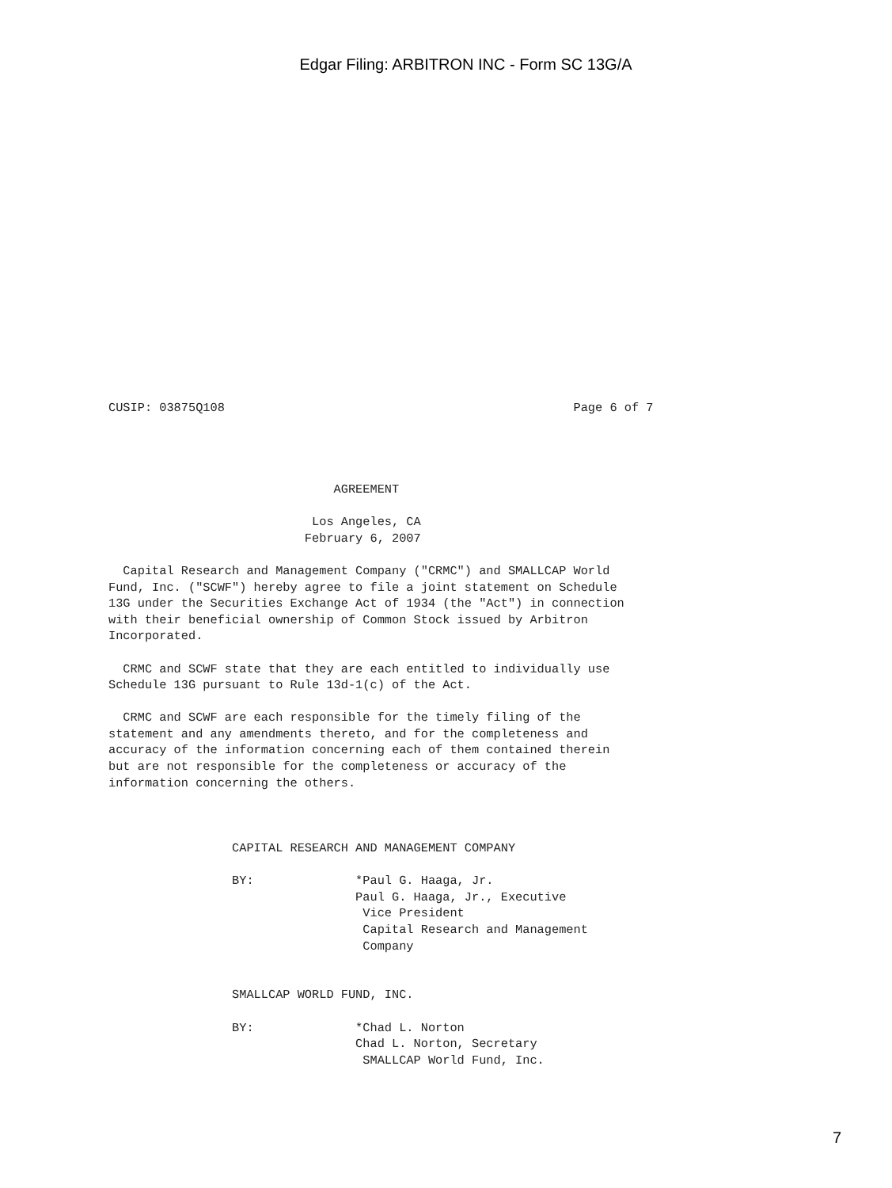Edgar Filing: ARBITRON INC - Form SC 13G/A
CUSIP: 03875Q108                                                Page 6 of 7




                               AGREEMENT

                            Los Angeles, CA
                           February 6, 2007

  Capital Research and Management Company ("CRMC") and SMALLCAP World
Fund, Inc. ("SCWF") hereby agree to file a joint statement on Schedule
13G under the Securities Exchange Act of 1934 (the "Act") in connection
with their beneficial ownership of Common Stock issued by Arbitron
Incorporated.

  CRMC and SCWF state that they are each entitled to individually use
Schedule 13G pursuant to Rule 13d-1(c) of the Act.

  CRMC and SCWF are each responsible for the timely filing of the
statement and any amendments thereto, and for the completeness and
accuracy of the information concerning each of them contained therein
but are not responsible for the completeness or accuracy of the
information concerning the others.



                 CAPITAL RESEARCH AND MANAGEMENT COMPANY

                 BY:              *Paul G. Haaga, Jr.
                                  Paul G. Haaga, Jr., Executive
                                   Vice President
                                   Capital Research and Management
                                   Company


                 SMALLCAP WORLD FUND, INC.

                 BY:              *Chad L. Norton
                                  Chad L. Norton, Secretary
                                   SMALLCAP World Fund, Inc.
7